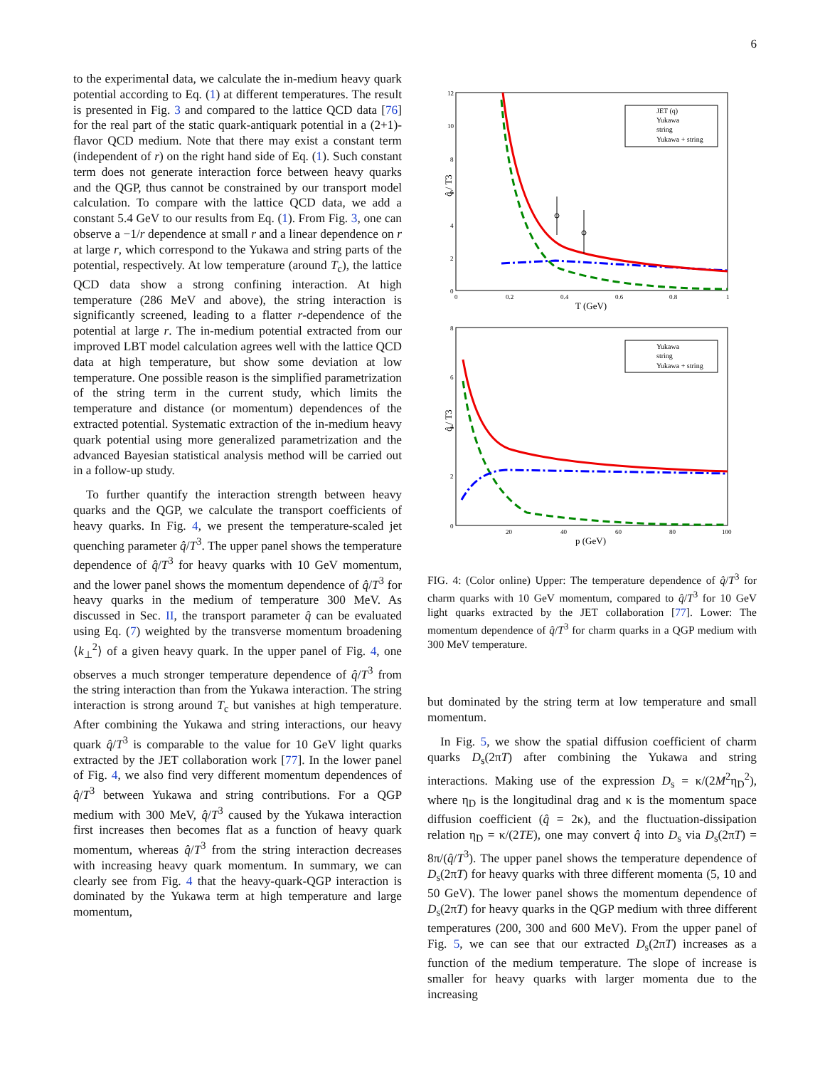6
to the experimental data, we calculate the in-medium heavy quark potential according to Eq. (1) at different temperatures. The result is presented in Fig. 3 and compared to the lattice QCD data [76] for the real part of the static quark-antiquark potential in a (2+1)-flavor QCD medium. Note that there may exist a constant term (independent of r) on the right hand side of Eq. (1). Such constant term does not generate interaction force between heavy quarks and the QGP, thus cannot be constrained by our transport model calculation. To compare with the lattice QCD data, we add a constant 5.4 GeV to our results from Eq. (1). From Fig. 3, one can observe a −1/r dependence at small r and a linear dependence on r at large r, which correspond to the Yukawa and string parts of the potential, respectively. At low temperature (around T<sub>c</sub>), the lattice QCD data show a strong confining interaction. At high temperature (286 MeV and above), the string interaction is significantly screened, leading to a flatter r-dependence of the potential at large r. The in-medium potential extracted from our improved LBT model calculation agrees well with the lattice QCD data at high temperature, but show some deviation at low temperature. One possible reason is the simplified parametrization of the string term in the current study, which limits the temperature and distance (or momentum) dependences of the extracted potential. Systematic extraction of the in-medium heavy quark potential using more generalized parametrization and the advanced Bayesian statistical analysis method will be carried out in a follow-up study.
To further quantify the interaction strength between heavy quarks and the QGP, we calculate the transport coefficients of heavy quarks. In Fig. 4, we present the temperature-scaled jet quenching parameter q̂/T<sup>3</sup>. The upper panel shows the temperature dependence of q̂/T<sup>3</sup> for heavy quarks with 10 GeV momentum, and the lower panel shows the momentum dependence of q̂/T<sup>3</sup> for heavy quarks in the medium of temperature 300 MeV. As discussed in Sec. II, the transport parameter q̂ can be evaluated using Eq. (7) weighted by the transverse momentum broadening ⟨k<sub>⊥</sub><sup>2</sup>⟩ of a given heavy quark. In the upper panel of Fig. 4, one observes a much stronger temperature dependence of q̂/T<sup>3</sup> from the string interaction than from the Yukawa interaction. The string interaction is strong around T<sub>c</sub> but vanishes at high temperature. After combining the Yukawa and string interactions, our heavy quark q̂/T<sup>3</sup> is comparable to the value for 10 GeV light quarks extracted by the JET collaboration work [77]. In the lower panel of Fig. 4, we also find very different momentum dependences of q̂/T<sup>3</sup> between Yukawa and string contributions. For a QGP medium with 300 MeV, q̂/T<sup>3</sup> caused by the Yukawa interaction first increases then becomes flat as a function of heavy quark momentum, whereas q̂/T<sup>3</sup> from the string interaction decreases with increasing heavy quark momentum. In summary, we can clearly see from Fig. 4 that the heavy-quark-QGP interaction is dominated by the Yukawa term at high temperature and large momentum,
q̂ / T3
12
10
8
6
4
2
0
0
0.2
0.4
0.6
0.8
1
T (GeV)
JET (q)
Yukawa
string
Yukawa + string
q̂ / T3
8
6
4
2
0
20
40
60
80
100
p (GeV)
Yukawa
string
Yukawa + string
FIG. 4: (Color online) Upper: The temperature dependence of q̂/T<sup>3</sup> for charm quarks with 10 GeV momentum, compared to q̂/T<sup>3</sup> for 10 GeV light quarks extracted by the JET collaboration [77]. Lower: The momentum dependence of q̂/T<sup>3</sup> for charm quarks in a QGP medium with 300 MeV temperature.
but dominated by the string term at low temperature and small momentum.
In Fig. 5, we show the spatial diffusion coefficient of charm quarks D<sub>s</sub>(2πT) after combining the Yukawa and string interactions. Making use of the expression D<sub>s</sub> = κ/(2M<sup>2</sup>η<sub>D</sub><sup>2</sup>), where η<sub>D</sub> is the longitudinal drag and κ is the momentum space diffusion coefficient (q̂ = 2κ), and the fluctuation-dissipation relation η<sub>D</sub> = κ/(2TE), one may convert q̂ into D<sub>s</sub> via D<sub>s</sub>(2πT) = 8π/(q̂/T<sup>3</sup>). The upper panel shows the temperature dependence of D<sub>s</sub>(2πT) for heavy quarks with three different momenta (5, 10 and 50 GeV). The lower panel shows the momentum dependence of D<sub>s</sub>(2πT) for heavy quarks in the QGP medium with three different temperatures (200, 300 and 600 MeV). From the upper panel of Fig. 5, we can see that our extracted D<sub>s</sub>(2πT) increases as a function of the medium temperature. The slope of increase is smaller for heavy quarks with larger momenta due to the increasing